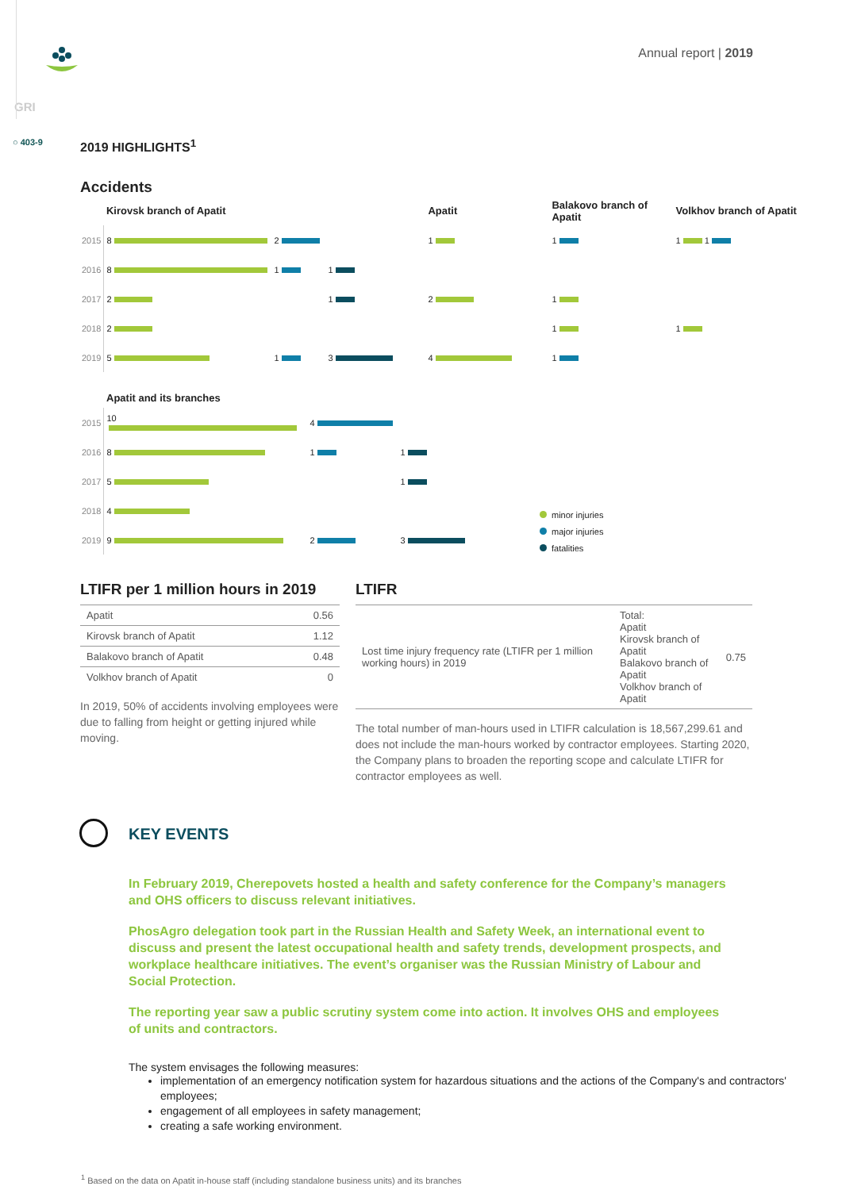Annual report | 2019
GRI
○ 403-9
2019 HIGHLIGHTS<sup>1</sup>
Accidents
| | Kirovsk branch of Apatit | | | Apatit | Balakovo branch of Apatit | Volkhov branch of Apatit |
| 2015 | 8 | 2 | | 1 | 1 | 1 1 |
| 2016 | 8 | 1 | 1 | | | |
| 2017 | 2 | | 1 | 2 | 1 | |
| 2018 | 2 | | | | 1 | 1 |
| 2019 | 5 | 1 | 3 | 4 | 1 | |
Apatit and its branches
| 2015 | 10 | 4 | |
| 2016 | 8 | 1 | 1 |
| 2017 | 5 | | 1 |
| 2018 | 4 | | |
| 2019 | 9 | 2 | 3 |
minor injuries
major injuries
fatalities
LTIFR per 1 million hours in 2019
| Apatit | 0.56 |
| Kirovsk branch of Apatit | 1.12 |
| Balakovo branch of Apatit | 0.48 |
| Volkhov branch of Apatit | 0 |
In 2019, 50% of accidents involving employees were due to falling from height or getting injured while moving.
LTIFR
| Lost time injury frequency rate (LTIFR per 1 million working hours) in 2019 | Total: Apatit Kirovsk branch of Apatit Balakovo branch of Apatit Volkhov branch of Apatit | 0.75 |
The total number of man-hours used in LTIFR calculation is 18,567,299.61 and does not include the man-hours worked by contractor employees. Starting 2020, the Company plans to broaden the reporting scope and calculate LTIFR for contractor employees as well.
KEY EVENTS
In February 2019, Cherepovets hosted a health and safety conference for the Company’s managers and OHS officers to discuss relevant initiatives.
PhosAgro delegation took part in the Russian Health and Safety Week, an international event to discuss and present the latest occupational health and safety trends, development prospects, and workplace healthcare initiatives. The event’s organiser was the Russian Ministry of Labour and Social Protection.
The reporting year saw a public scrutiny system come into action. It involves OHS and employees of units and contractors.
The system envisages the following measures:
implementation of an emergency notification system for hazardous situations and the actions of the Company's and contractors' employees;
engagement of all employees in safety management;
creating a safe working environment.
<sup>1</sup> Based on the data on Apatit in-house staff (including standalone business units) and its branches